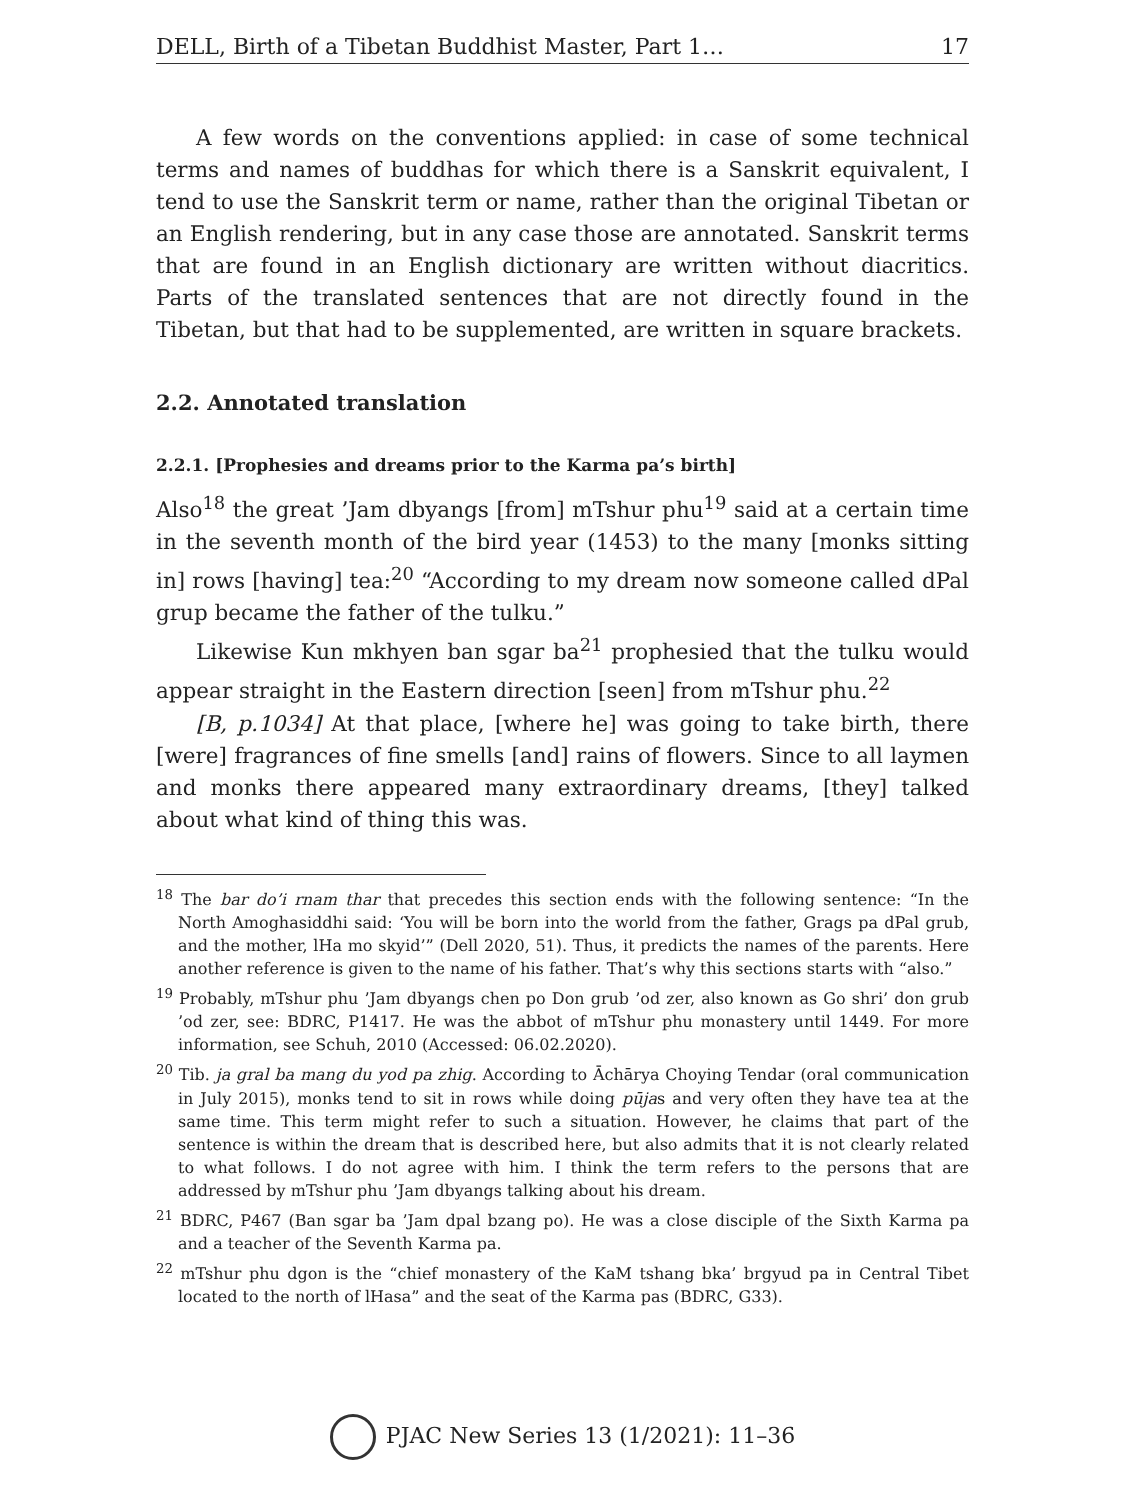DELL, Birth of a Tibetan Buddhist Master, Part 1… 17
A few words on the conventions applied: in case of some technical terms and names of buddhas for which there is a Sanskrit equivalent, I tend to use the Sanskrit term or name, rather than the original Tibetan or an English rendering, but in any case those are annotated. Sanskrit terms that are found in an English dictionary are written without diacritics. Parts of the translated sentences that are not directly found in the Tibetan, but that had to be supplemented, are written in square brackets.
2.2. Annotated translation
2.2.1. [Prophesies and dreams prior to the Karma pa’s birth]
Also<sup>18</sup> the great ’Jam dbyangs [from] mTshur phu<sup>19</sup> said at a certain time in the seventh month of the bird year (1453) to the many [monks sitting in] rows [having] tea:<sup>20</sup> “According to my dream now someone called dPal grup became the father of the tulku.”
Likewise Kun mkhyen ban sgar ba<sup>21</sup> prophesied that the tulku would appear straight in the Eastern direction [seen] from mTshur phu.<sup>22</sup>
[B, p.1034] At that place, [where he] was going to take birth, there [were] fragrances of fine smells [and] rains of flowers. Since to all laymen and monks there appeared many extraordinary dreams, [they] talked about what kind of thing this was.
<sup>18</sup> The bar do’i rnam thar that precedes this section ends with the following sentence: “In the North Amoghasiddhi said: ‘You will be born into the world from the father, Grags pa dPal grub, and the mother, lHa mo skyid’” (Dell 2020, 51). Thus, it predicts the names of the parents. Here another reference is given to the name of his father. That’s why this sections starts with “also.”
<sup>19</sup> Probably, mTshur phu ’Jam dbyangs chen po Don grub ’od zer, also known as Go shri’ don grub ’od zer, see: BDRC, P1417. He was the abbot of mTshur phu monastery until 1449. For more information, see Schuh, 2010 (Accessed: 06.02.2020).
<sup>20</sup> Tib. ja gral ba mang du yod pa zhig. According to Āchārya Choying Tendar (oral communication in July 2015), monks tend to sit in rows while doing pūjas and very often they have tea at the same time. This term might refer to such a situation. However, he claims that part of the sentence is within the dream that is described here, but also admits that it is not clearly related to what follows. I do not agree with him. I think the term refers to the persons that are addressed by mTshur phu ’Jam dbyangs talking about his dream.
<sup>21</sup> BDRC, P467 (Ban sgar ba ’Jam dpal bzang po). He was a close disciple of the Sixth Karma pa and a teacher of the Seventh Karma pa.
<sup>22</sup> mTshur phu dgon is the “chief monastery of the KaM tshang bka’ brgyud pa in Central Tibet located to the north of lHasa” and the seat of the Karma pas (BDRC, G33).
PJAC New Series 13 (1/2021): 11–36